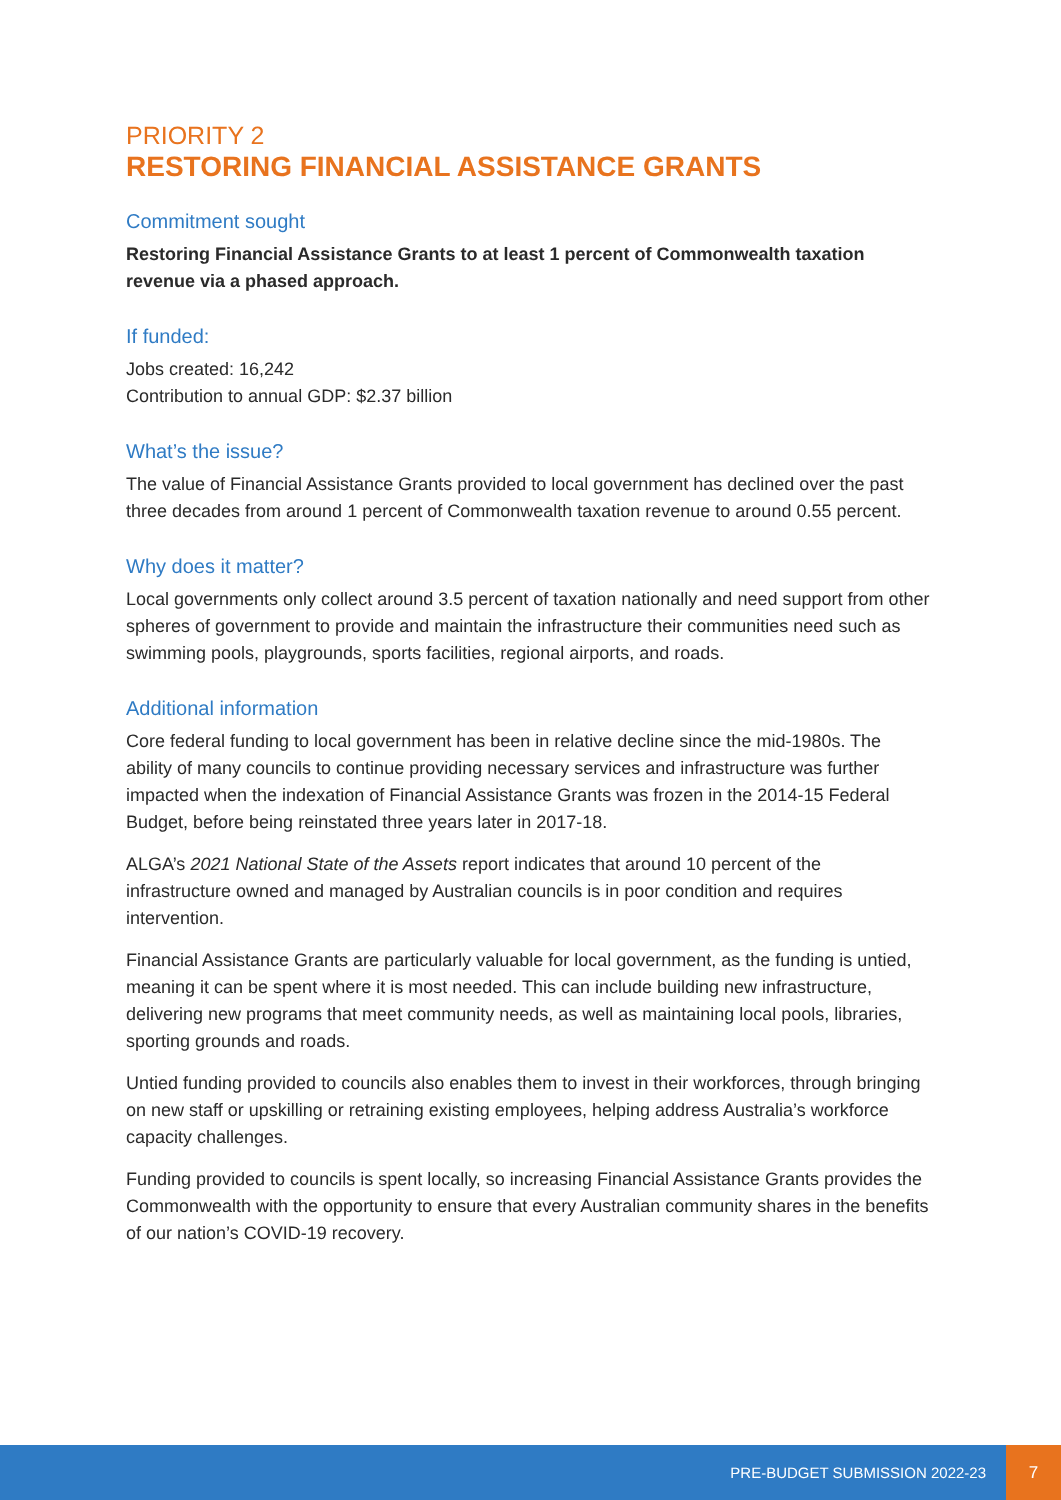PRIORITY 2
RESTORING FINANCIAL ASSISTANCE GRANTS
Commitment sought
Restoring Financial Assistance Grants to at least 1 percent of Commonwealth taxation revenue via a phased approach.
If funded:
Jobs created: 16,242
Contribution to annual GDP: $2.37 billion
What’s the issue?
The value of Financial Assistance Grants provided to local government has declined over the past three decades from around 1 percent of Commonwealth taxation revenue to around 0.55 percent.
Why does it matter?
Local governments only collect around 3.5 percent of taxation nationally and need support from other spheres of government to provide and maintain the infrastructure their communities need such as swimming pools, playgrounds, sports facilities, regional airports, and roads.
Additional information
Core federal funding to local government has been in relative decline since the mid-1980s. The ability of many councils to continue providing necessary services and infrastructure was further impacted when the indexation of Financial Assistance Grants was frozen in the 2014-15 Federal Budget, before being reinstated three years later in 2017-18.
ALGA’s 2021 National State of the Assets report indicates that around 10 percent of the infrastructure owned and managed by Australian councils is in poor condition and requires intervention.
Financial Assistance Grants are particularly valuable for local government, as the funding is untied, meaning it can be spent where it is most needed. This can include building new infrastructure, delivering new programs that meet community needs, as well as maintaining local pools, libraries, sporting grounds and roads.
Untied funding provided to councils also enables them to invest in their workforces, through bringing on new staff or upskilling or retraining existing employees, helping address Australia’s workforce capacity challenges.
Funding provided to councils is spent locally, so increasing Financial Assistance Grants provides the Commonwealth with the opportunity to ensure that every Australian community shares in the benefits of our nation’s COVID-19 recovery.
PRE-BUDGET SUBMISSION 2022-23 7